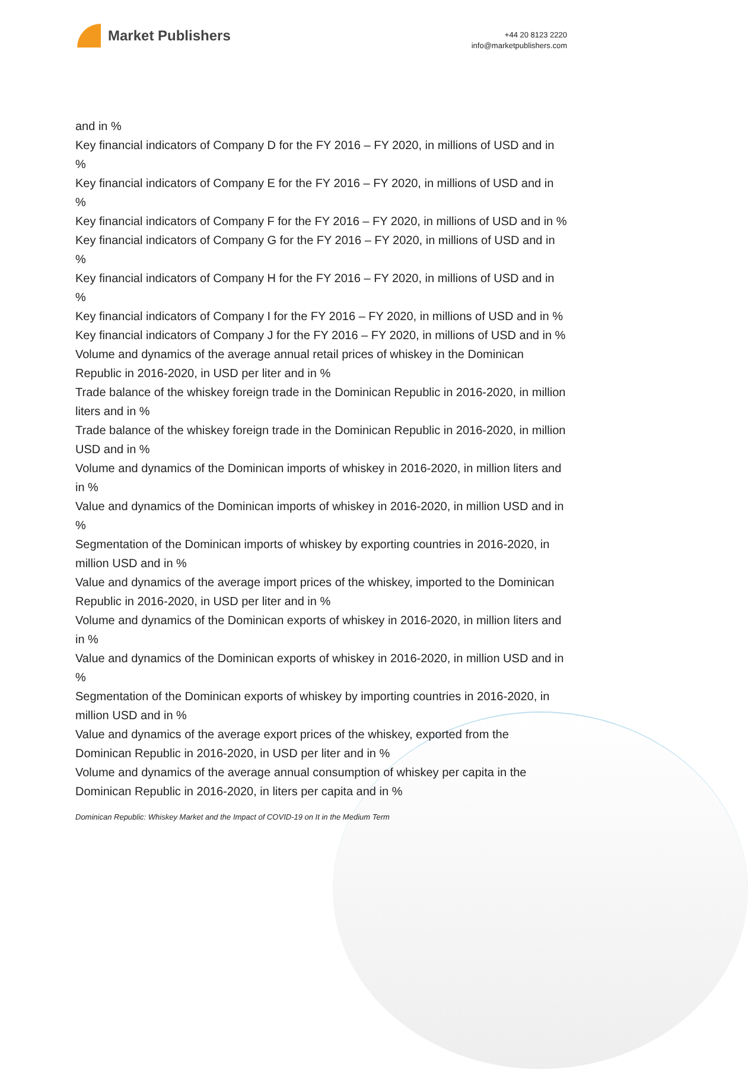Market Publishers
+44 20 8123 2220
info@marketpublishers.com
and in %
Key financial indicators of Company D for the FY 2016 – FY 2020, in millions of USD and in %
Key financial indicators of Company E for the FY 2016 – FY 2020, in millions of USD and in %
Key financial indicators of Company F for the FY 2016 – FY 2020, in millions of USD and in %
Key financial indicators of Company G for the FY 2016 – FY 2020, in millions of USD and in %
Key financial indicators of Company H for the FY 2016 – FY 2020, in millions of USD and in %
Key financial indicators of Company I for the FY 2016 – FY 2020, in millions of USD and in %
Key financial indicators of Company J for the FY 2016 – FY 2020, in millions of USD and in %
Volume and dynamics of the average annual retail prices of whiskey in the Dominican Republic in 2016-2020, in USD per liter and in %
Trade balance of the whiskey foreign trade in the Dominican Republic in 2016-2020, in million liters and in %
Trade balance of the whiskey foreign trade in the Dominican Republic in 2016-2020, in million USD and in %
Volume and dynamics of the Dominican imports of whiskey in 2016-2020, in million liters and in %
Value and dynamics of the Dominican imports of whiskey in 2016-2020, in million USD and in %
Segmentation of the Dominican imports of whiskey by exporting countries in 2016-2020, in million USD and in %
Value and dynamics of the average import prices of the whiskey, imported to the Dominican Republic in 2016-2020, in USD per liter and in %
Volume and dynamics of the Dominican exports of whiskey in 2016-2020, in million liters and in %
Value and dynamics of the Dominican exports of whiskey in 2016-2020, in million USD and in %
Segmentation of the Dominican exports of whiskey by importing countries in 2016-2020, in million USD and in %
Value and dynamics of the average export prices of the whiskey, exported from the Dominican Republic in 2016-2020, in USD per liter and in %
Volume and dynamics of the average annual consumption of whiskey per capita in the Dominican Republic in 2016-2020, in liters per capita and in %
Dominican Republic: Whiskey Market and the Impact of COVID-19 on It in the Medium Term